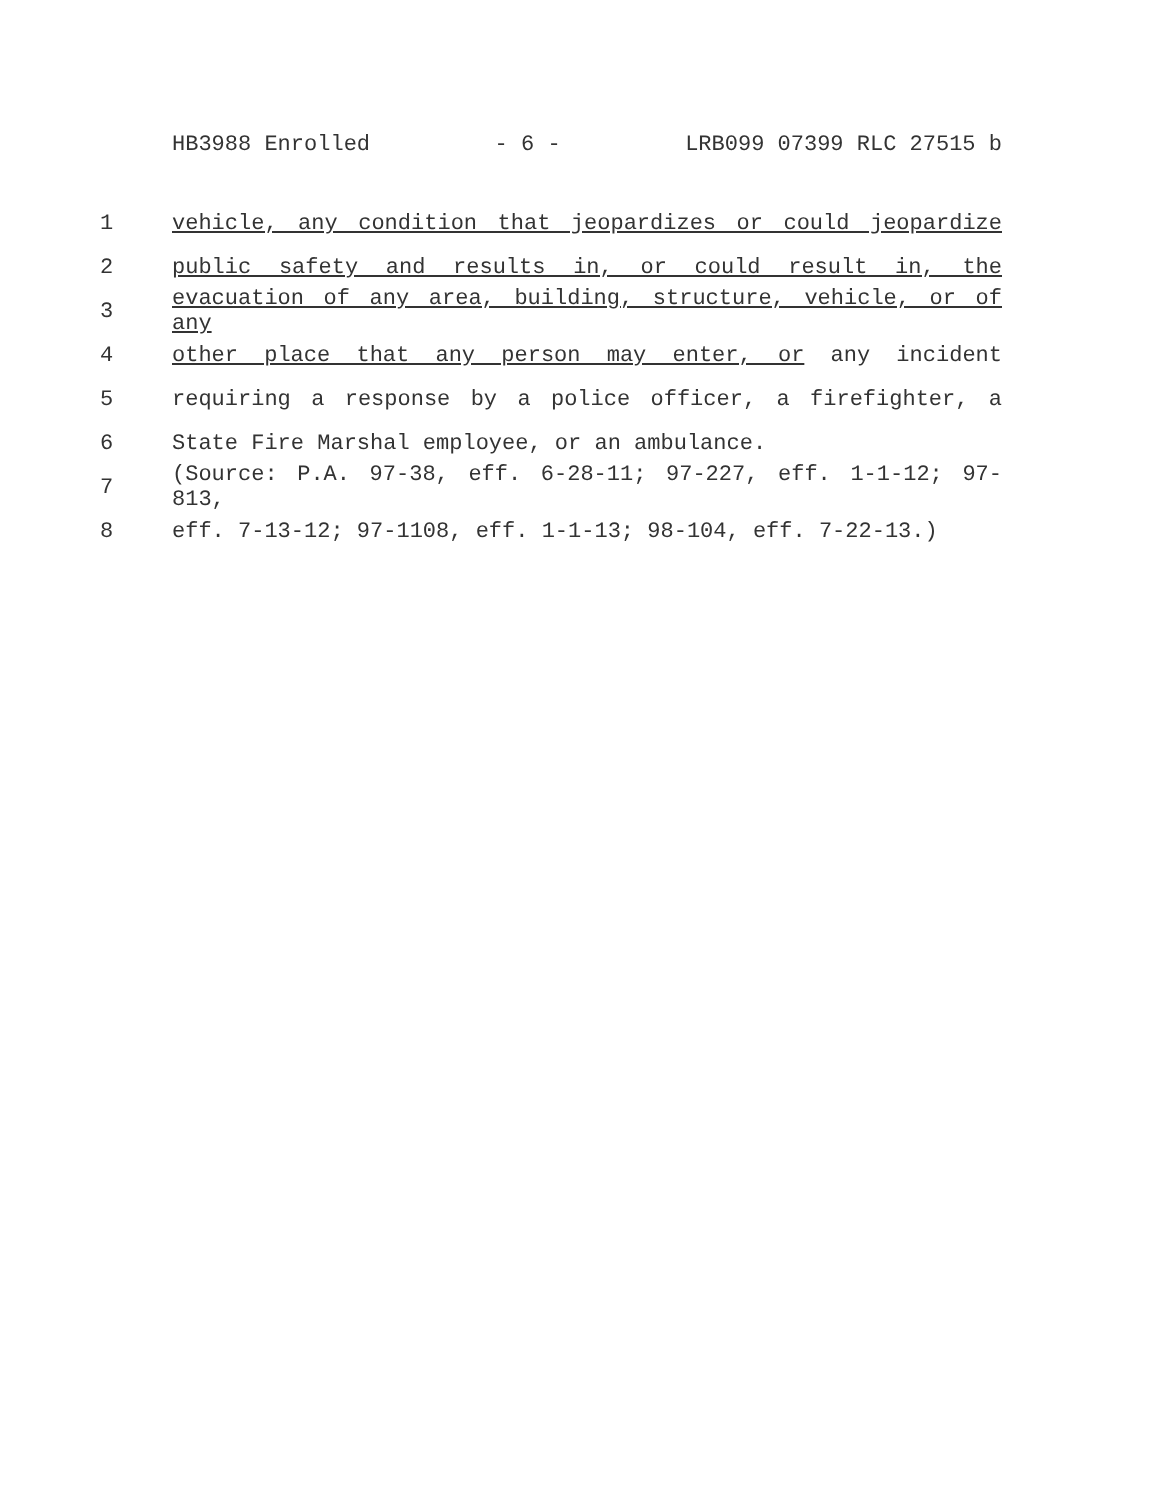HB3988 Enrolled - 6 - LRB099 07399 RLC 27515 b
1 vehicle, any condition that jeopardizes or could jeopardize
2 public safety and results in, or could result in, the
3 evacuation of any area, building, structure, vehicle, or of any
4 other place that any person may enter, or any incident
5 requiring a response by a police officer, a firefighter, a
6 State Fire Marshal employee, or an ambulance.
7 (Source: P.A. 97-38, eff. 6-28-11; 97-227, eff. 1-1-12; 97-813,
8 eff. 7-13-12; 97-1108, eff. 1-1-13; 98-104, eff. 7-22-13.)